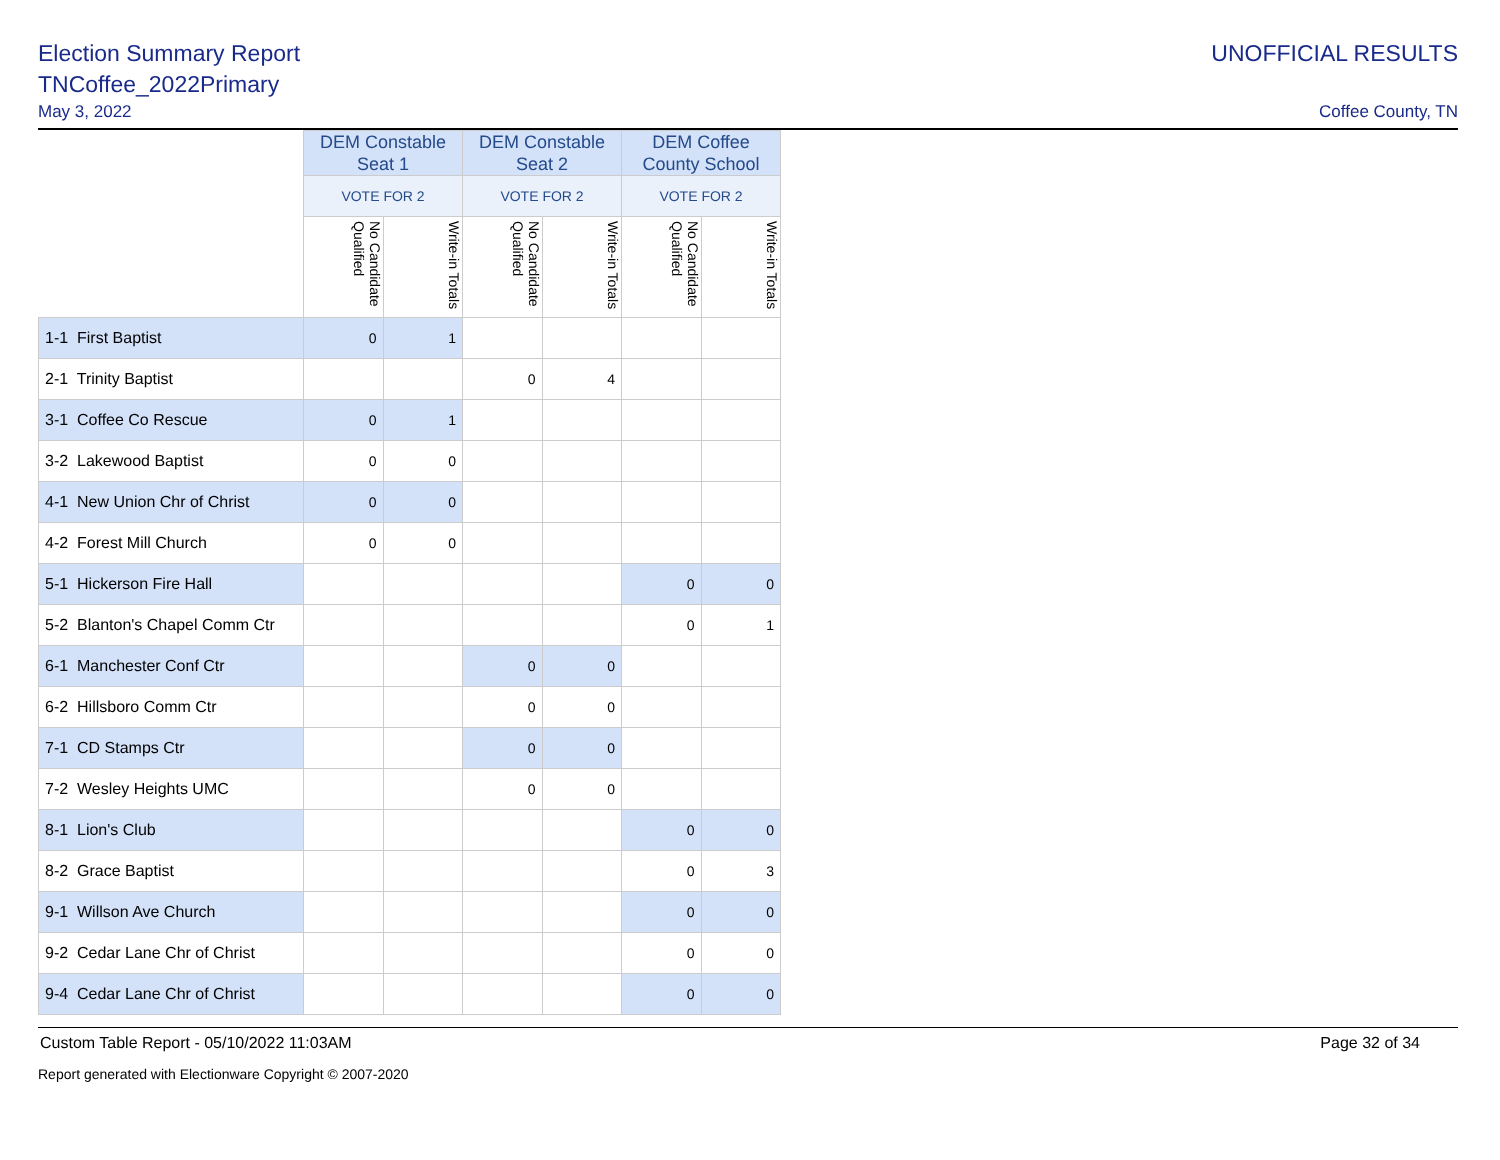Election Summary Report
TNCoffee_2022Primary
May 3, 2022
UNOFFICIAL RESULTS
Coffee County, TN
| | DEM Constable Seat 1 | | DEM Constable Seat 2 | | DEM Coffee County School | |
| --- | --- | --- | --- | --- | --- | --- |
| | VOTE FOR 2 | | VOTE FOR 2 | | VOTE FOR 2 | |
| | No Candidate Qualified | Write-in Totals | No Candidate Qualified | Write-in Totals | No Candidate Qualified | Write-in Totals |
| 1-1 First Baptist | 0 | 1 | | | | |
| 2-1 Trinity Baptist | | | 0 | 4 | | |
| 3-1 Coffee Co Rescue | 0 | 1 | | | | |
| 3-2 Lakewood Baptist | 0 | 0 | | | | |
| 4-1 New Union Chr of Christ | 0 | 0 | | | | |
| 4-2 Forest Mill Church | 0 | 0 | | | | |
| 5-1 Hickerson Fire Hall | | | | | 0 | 0 |
| 5-2 Blanton's Chapel Comm Ctr | | | | | 0 | 1 |
| 6-1 Manchester Conf Ctr | | | 0 | 0 | | |
| 6-2 Hillsboro Comm Ctr | | | 0 | 0 | | |
| 7-1 CD Stamps Ctr | | | 0 | 0 | | |
| 7-2 Wesley Heights UMC | | | 0 | 0 | | |
| 8-1 Lion's Club | | | | | 0 | 0 |
| 8-2 Grace Baptist | | | | | 0 | 3 |
| 9-1 Willson Ave Church | | | | | 0 | 0 |
| 9-2 Cedar Lane Chr of Christ | | | | | 0 | 0 |
| 9-4 Cedar Lane Chr of Christ | | | | | 0 | 0 |
Custom Table Report - 05/10/2022 11:03AM Page 32 of 34
Report generated with Electionware Copyright © 2007-2020